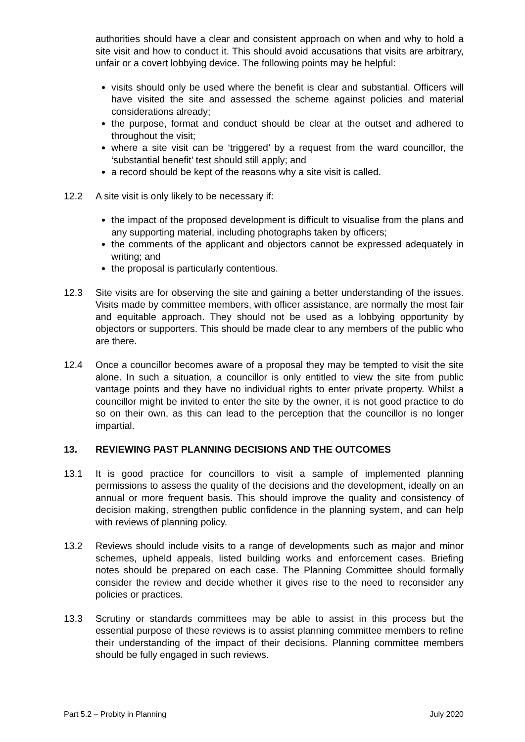authorities should have a clear and consistent approach on when and why to hold a site visit and how to conduct it. This should avoid accusations that visits are arbitrary, unfair or a covert lobbying device. The following points may be helpful:
visits should only be used where the benefit is clear and substantial. Officers will have visited the site and assessed the scheme against policies and material considerations already;
the purpose, format and conduct should be clear at the outset and adhered to throughout the visit;
where a site visit can be ‘triggered’ by a request from the ward councillor, the ‘substantial benefit’ test should still apply; and
a record should be kept of the reasons why a site visit is called.
12.2 A site visit is only likely to be necessary if:
the impact of the proposed development is difficult to visualise from the plans and any supporting material, including photographs taken by officers;
the comments of the applicant and objectors cannot be expressed adequately in writing; and
the proposal is particularly contentious.
12.3 Site visits are for observing the site and gaining a better understanding of the issues. Visits made by committee members, with officer assistance, are normally the most fair and equitable approach. They should not be used as a lobbying opportunity by objectors or supporters. This should be made clear to any members of the public who are there.
12.4 Once a councillor becomes aware of a proposal they may be tempted to visit the site alone. In such a situation, a councillor is only entitled to view the site from public vantage points and they have no individual rights to enter private property. Whilst a councillor might be invited to enter the site by the owner, it is not good practice to do so on their own, as this can lead to the perception that the councillor is no longer impartial.
13. REVIEWING PAST PLANNING DECISIONS AND THE OUTCOMES
13.1 It is good practice for councillors to visit a sample of implemented planning permissions to assess the quality of the decisions and the development, ideally on an annual or more frequent basis. This should improve the quality and consistency of decision making, strengthen public confidence in the planning system, and can help with reviews of planning policy.
13.2 Reviews should include visits to a range of developments such as major and minor schemes, upheld appeals, listed building works and enforcement cases. Briefing notes should be prepared on each case. The Planning Committee should formally consider the review and decide whether it gives rise to the need to reconsider any policies or practices.
13.3 Scrutiny or standards committees may be able to assist in this process but the essential purpose of these reviews is to assist planning committee members to refine their understanding of the impact of their decisions. Planning committee members should be fully engaged in such reviews.
Part 5.2 – Probity in Planning July 2020